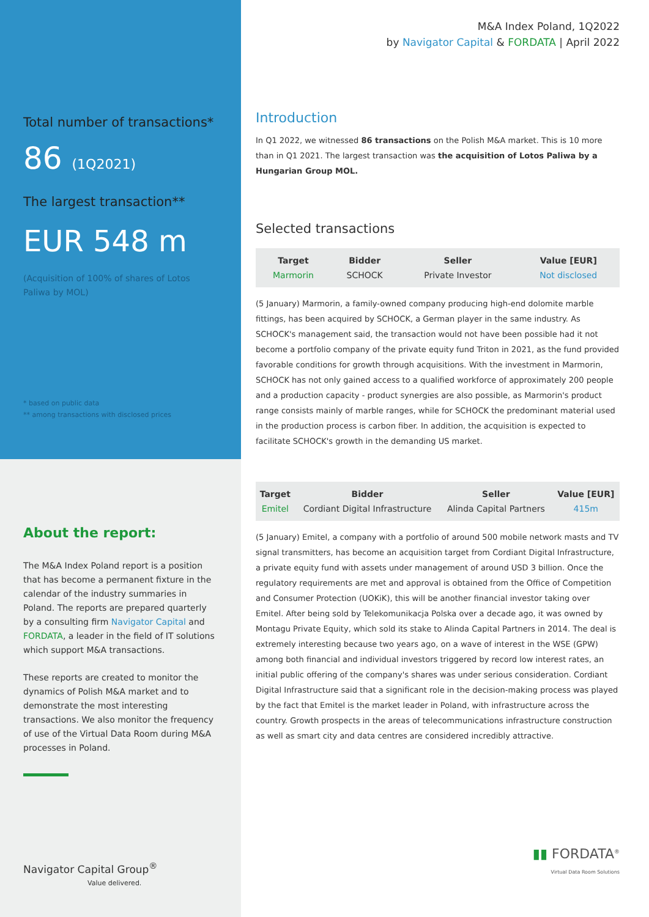Total number of transactions*
86 (1Q2021)
The largest transaction**
EUR 548 m
(Acquisition of 100% of shares of Lotos Paliwa by MOL)
* based on public data
** among transactions with disclosed prices
About the report:
The M&A Index Poland report is a position that has become a permanent fixture in the calendar of the industry summaries in Poland. The reports are prepared quarterly by a consulting firm Navigator Capital and FORDATA, a leader in the field of IT solutions which support M&A transactions.
These reports are created to monitor the dynamics of Polish M&A market and to demonstrate the most interesting transactions. We also monitor the frequency of use of the Virtual Data Room during M&A processes in Poland.
Navigator Capital Group<sup>®</sup>
Value delivered.
M&A Index Poland, 1Q2022
by Navigator Capital & FORDATA | April 2022
Introduction
In Q1 2022, we witnessed 86 transactions on the Polish M&A market. This is 10 more than in Q1 2021. The largest transaction was the acquisition of Lotos Paliwa by a Hungarian Group MOL.
Selected transactions
| Target | Bidder | Seller | Value [EUR] |
| --- | --- | --- | --- |
| Marmorin | SCHOCK | Private Investor | Not disclosed |
(5 January) Marmorin, a family-owned company producing high-end dolomite marble fittings, has been acquired by SCHOCK, a German player in the same industry. As SCHOCK's management said, the transaction would not have been possible had it not become a portfolio company of the private equity fund Triton in 2021, as the fund provided favorable conditions for growth through acquisitions. With the investment in Marmorin, SCHOCK has not only gained access to a qualified workforce of approximately 200 people and a production capacity - product synergies are also possible, as Marmorin's product range consists mainly of marble ranges, while for SCHOCK the predominant material used in the production process is carbon fiber. In addition, the acquisition is expected to facilitate SCHOCK's growth in the demanding US market.
| Target | Bidder | Seller | Value [EUR] |
| --- | --- | --- | --- |
| Emitel | Cordiant Digital Infrastructure | Alinda Capital Partners | 415m |
(5 January) Emitel, a company with a portfolio of around 500 mobile network masts and TV signal transmitters, has become an acquisition target from Cordiant Digital Infrastructure, a private equity fund with assets under management of around USD 3 billion. Once the regulatory requirements are met and approval is obtained from the Office of Competition and Consumer Protection (UOKiK), this will be another financial investor taking over Emitel. After being sold by Telekomunikacja Polska over a decade ago, it was owned by Montagu Private Equity, which sold its stake to Alinda Capital Partners in 2014. The deal is extremely interesting because two years ago, on a wave of interest in the WSE (GPW) among both financial and individual investors triggered by record low interest rates, an initial public offering of the company's shares was under serious consideration. Cordiant Digital Infrastructure said that a significant role in the decision-making process was played by the fact that Emitel is the market leader in Poland, with infrastructure across the country. Growth prospects in the areas of telecommunications infrastructure construction as well as smart city and data centres are considered incredibly attractive.
▮▮ FORDATA<sup>®</sup>
Virtual Data Room Solutions